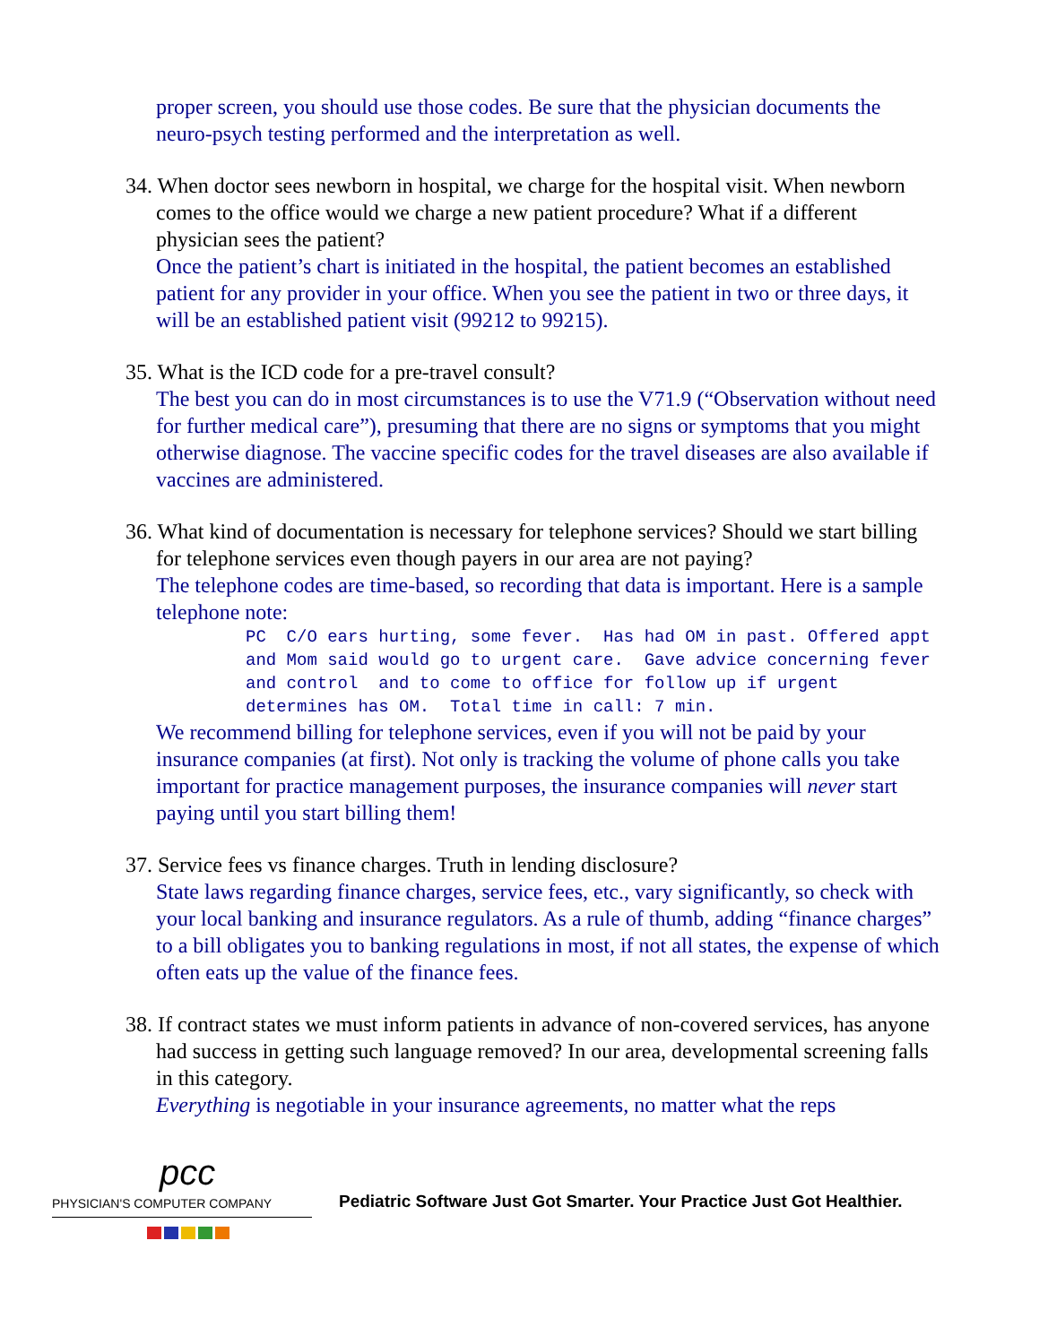proper screen, you should use those codes. Be sure that the physician documents the neuro-psych testing performed and the interpretation as well.
34. When doctor sees newborn in hospital, we charge for the hospital visit. When newborn comes to the office would we charge a new patient procedure? What if a different physician sees the patient?
Once the patient’s chart is initiated in the hospital, the patient becomes an established patient for any provider in your office. When you see the patient in two or three days, it will be an established patient visit (99212 to 99215).
35. What is the ICD code for a pre-travel consult?
The best you can do in most circumstances is to use the V71.9 (“Observation without need for further medical care”), presuming that there are no signs or symptoms that you might otherwise diagnose. The vaccine specific codes for the travel diseases are also available if vaccines are administered.
36. What kind of documentation is necessary for telephone services? Should we start billing for telephone services even though payers in our area are not paying?
The telephone codes are time-based, so recording that data is important. Here is a sample telephone note:
PC  C/O ears hurting, some fever.  Has had OM in past. Offered appt and Mom said would go to urgent care.  Gave advice concerning fever and control  and to come to office for follow up if urgent determines has OM.  Total time in call: 7 min.
We recommend billing for telephone services, even if you will not be paid by your insurance companies (at first). Not only is tracking the volume of phone calls you take important for practice management purposes, the insurance companies will never start paying until you start billing them!
37. Service fees vs finance charges. Truth in lending disclosure?
State laws regarding finance charges, service fees, etc., vary significantly, so check with your local banking and insurance regulators. As a rule of thumb, adding “finance charges” to a bill obligates you to banking regulations in most, if not all states, the expense of which often eats up the value of the finance fees.
38. If contract states we must inform patients in advance of non-covered services, has anyone had success in getting such language removed? In our area, developmental screening falls in this category.
Everything is negotiable in your insurance agreements, no matter what the reps
pcc
PHYSICIAN'S COMPUTER COMPANY
Pediatric Software Just Got Smarter. Your Practice Just Got Healthier.